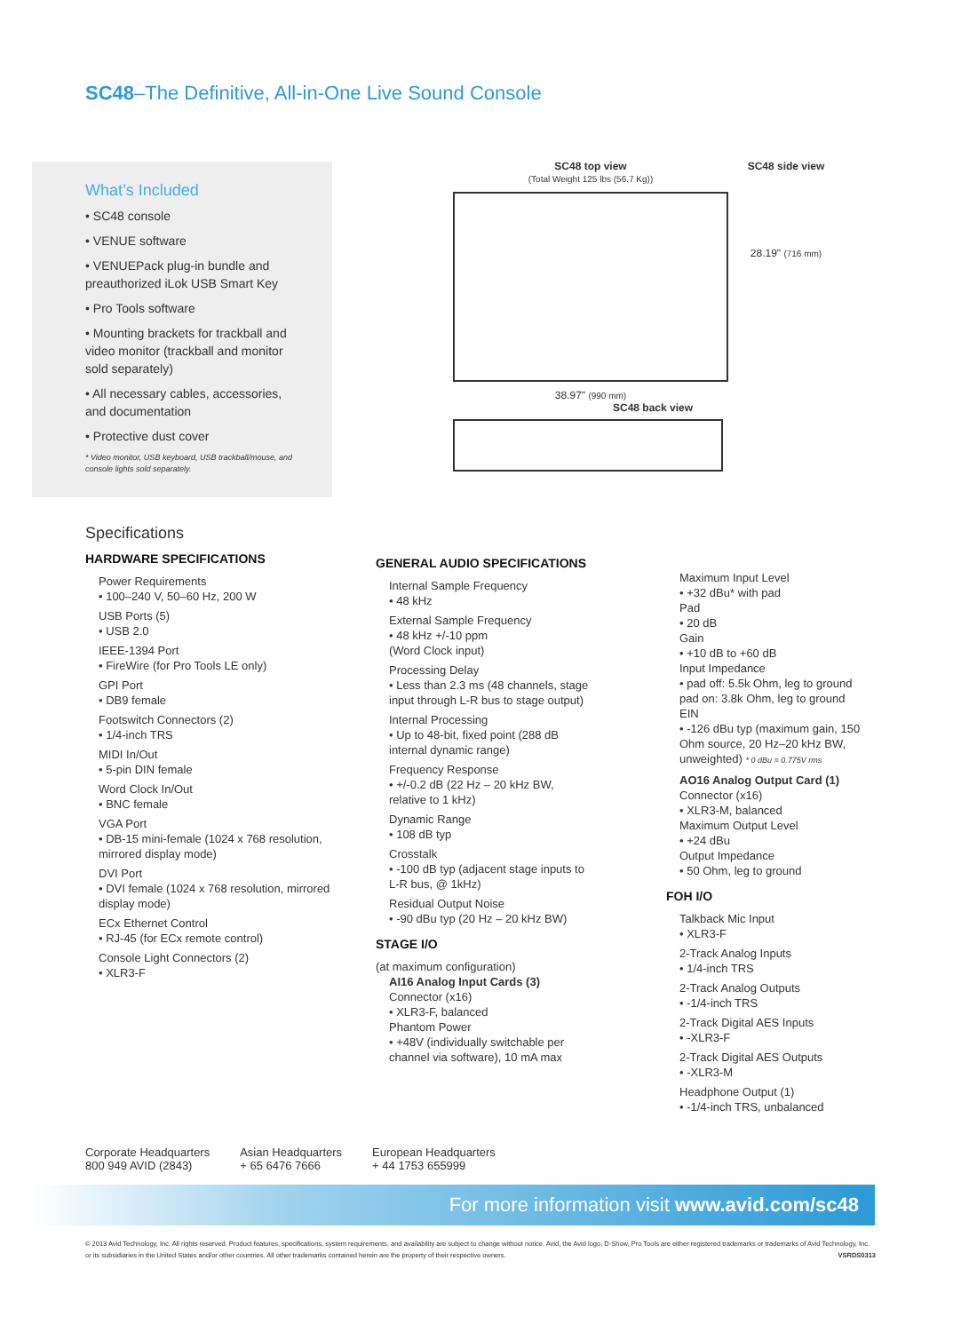SC48–The Definitive, All-in-One Live Sound Console
What’s Included
• SC48 console
• VENUE software
• VENUEPack plug-in bundle and preauthorized iLok USB Smart Key
• Pro Tools software
• Mounting brackets for trackball and video monitor (trackball and monitor sold separately)
• All necessary cables, accessories, and documentation
• Protective dust cover
* Video monitor, USB keyboard, USB trackball/mouse, and console lights sold separately.
SC48 top view
(Total Weight 125 lbs (56.7 Kg))
38.97" (990 mm)
SC48 side view
28.19" (716 mm)
SC48 back view
Specifications
HARDWARE SPECIFICATIONS
Power Requirements
• 100–240 V, 50–60 Hz, 200 W
USB Ports (5)
• USB 2.0
IEEE-1394 Port
• FireWire (for Pro Tools LE only)
GPI Port
• DB9 female
Footswitch Connectors (2)
• 1/4-inch TRS
MIDI In/Out
• 5-pin DIN female
Word Clock In/Out
• BNC female
VGA Port
• DB-15 mini-female (1024 x 768 resolution, mirrored display mode)
DVI Port
• DVI female (1024 x 768 resolution, mirrored display mode)
ECx Ethernet Control
• RJ-45 (for ECx remote control)
Console Light Connectors (2)
• XLR3-F
GENERAL AUDIO SPECIFICATIONS
Internal Sample Frequency
• 48 kHz
External Sample Frequency
• 48 kHz +/-10 ppm
(Word Clock input)
Processing Delay
• Less than 2.3 ms (48 channels, stage input through L-R bus to stage output)
Internal Processing
• Up to 48-bit, fixed point (288 dB internal dynamic range)
Frequency Response
• +/-0.2 dB (22 Hz – 20 kHz BW, relative to 1 kHz)
Dynamic Range
• 108 dB typ
Crosstalk
• -100 dB typ (adjacent stage inputs to L-R bus, @ 1kHz)
Residual Output Noise
• -90 dBu typ (20 Hz – 20 kHz BW)
STAGE I/O
(at maximum configuration)
AI16 Analog Input Cards (3)
Connector (x16)
• XLR3-F, balanced
Phantom Power
• +48V (individually switchable per channel via software), 10 mA max
Maximum Input Level
• +32 dBu* with pad
Pad
• 20 dB
Gain
• +10 dB to +60 dB
Input Impedance
• pad off: 5.5k Ohm, leg to ground
pad on: 3.8k Ohm, leg to ground
EIN
• -126 dBu typ (maximum gain, 150 Ohm source, 20 Hz–20 kHz BW, unweighted) * 0 dBu = 0.775V rms
AO16 Analog Output Card (1)
Connector (x16)
• XLR3-M, balanced
Maximum Output Level
• +24 dBu
Output Impedance
• 50 Ohm, leg to ground
FOH I/O
Talkback Mic Input
• XLR3-F
2-Track Analog Inputs
• 1/4-inch TRS
2-Track Analog Outputs
• -1/4-inch TRS
2-Track Digital AES Inputs
• -XLR3-F
2-Track Digital AES Outputs
• -XLR3-M
Headphone Output (1)
• -1/4-inch TRS, unbalanced
Corporate Headquarters
800 949 AVID (2843)
Asian Headquarters
+ 65 6476 7666
European Headquarters
+ 44 1753 655999
For more information visit www.avid.com/sc48
© 2013 Avid Technology, Inc. All rights reserved. Product features, specifications, system requirements, and availability are subject to change without notice. Avid, the Avid logo, D-Show, Pro Tools are either registered trademarks or trademarks of Avid Technology, Inc. or its subsidiaries in the United States and/or other countries. All other trademarks contained herein are the property of their respective owners. VSRDS0313